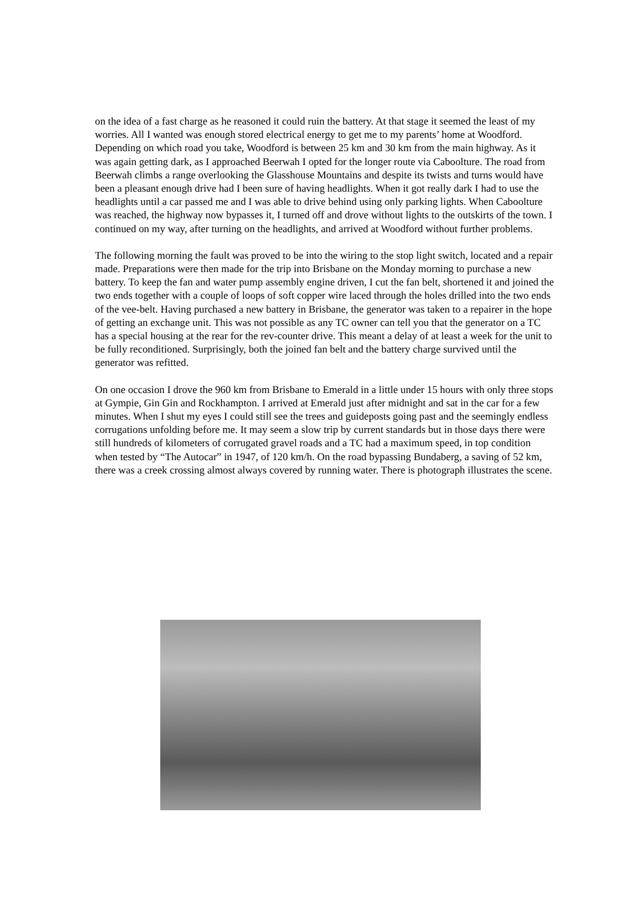on the idea of a fast charge as he reasoned it could ruin the battery. At that stage it seemed the least of my worries. All I wanted was enough stored electrical energy to get me to my parents’ home at Woodford. Depending on which road you take, Woodford is between 25 km and 30 km from the main highway. As it was again getting dark, as I approached Beerwah I opted for the longer route via Caboolture. The road from Beerwah climbs a range overlooking the Glasshouse Mountains and despite its twists and turns would have been a pleasant enough drive had I been sure of having headlights. When it got really dark I had to use the headlights until a car passed me and I was able to drive behind using only parking lights. When Caboolture was reached, the highway now bypasses it, I turned off and drove without lights to the outskirts of the town. I continued on my way, after turning on the headlights, and arrived at Woodford without further problems.
The following morning the fault was proved to be into the wiring to the stop light switch, located and a repair made. Preparations were then made for the trip into Brisbane on the Monday morning to purchase a new battery. To keep the fan and water pump assembly engine driven, I cut the fan belt, shortened it and joined the two ends together with a couple of loops of soft copper wire laced through the holes drilled into the two ends of the vee-belt. Having purchased a new battery in Brisbane, the generator was taken to a repairer in the hope of getting an exchange unit. This was not possible as any TC owner can tell you that the generator on a TC has a special housing at the rear for the rev-counter drive. This meant a delay of at least a week for the unit to be fully reconditioned. Surprisingly, both the joined fan belt and the battery charge survived until the generator was refitted.
On one occasion I drove the 960 km from Brisbane to Emerald in a little under 15 hours with only three stops at Gympie, Gin Gin and Rockhampton. I arrived at Emerald just after midnight and sat in the car for a few minutes. When I shut my eyes I could still see the trees and guideposts going past and the seemingly endless corrugations unfolding before me. It may seem a slow trip by current standards but in those days there were still hundreds of kilometers of corrugated gravel roads and a TC had a maximum speed, in top condition when tested by “The Autocar” in 1947, of 120 km/h. On the road bypassing Bundaberg, a saving of 52 km, there was a creek crossing almost always covered by running water. There is photograph illustrates the scene.